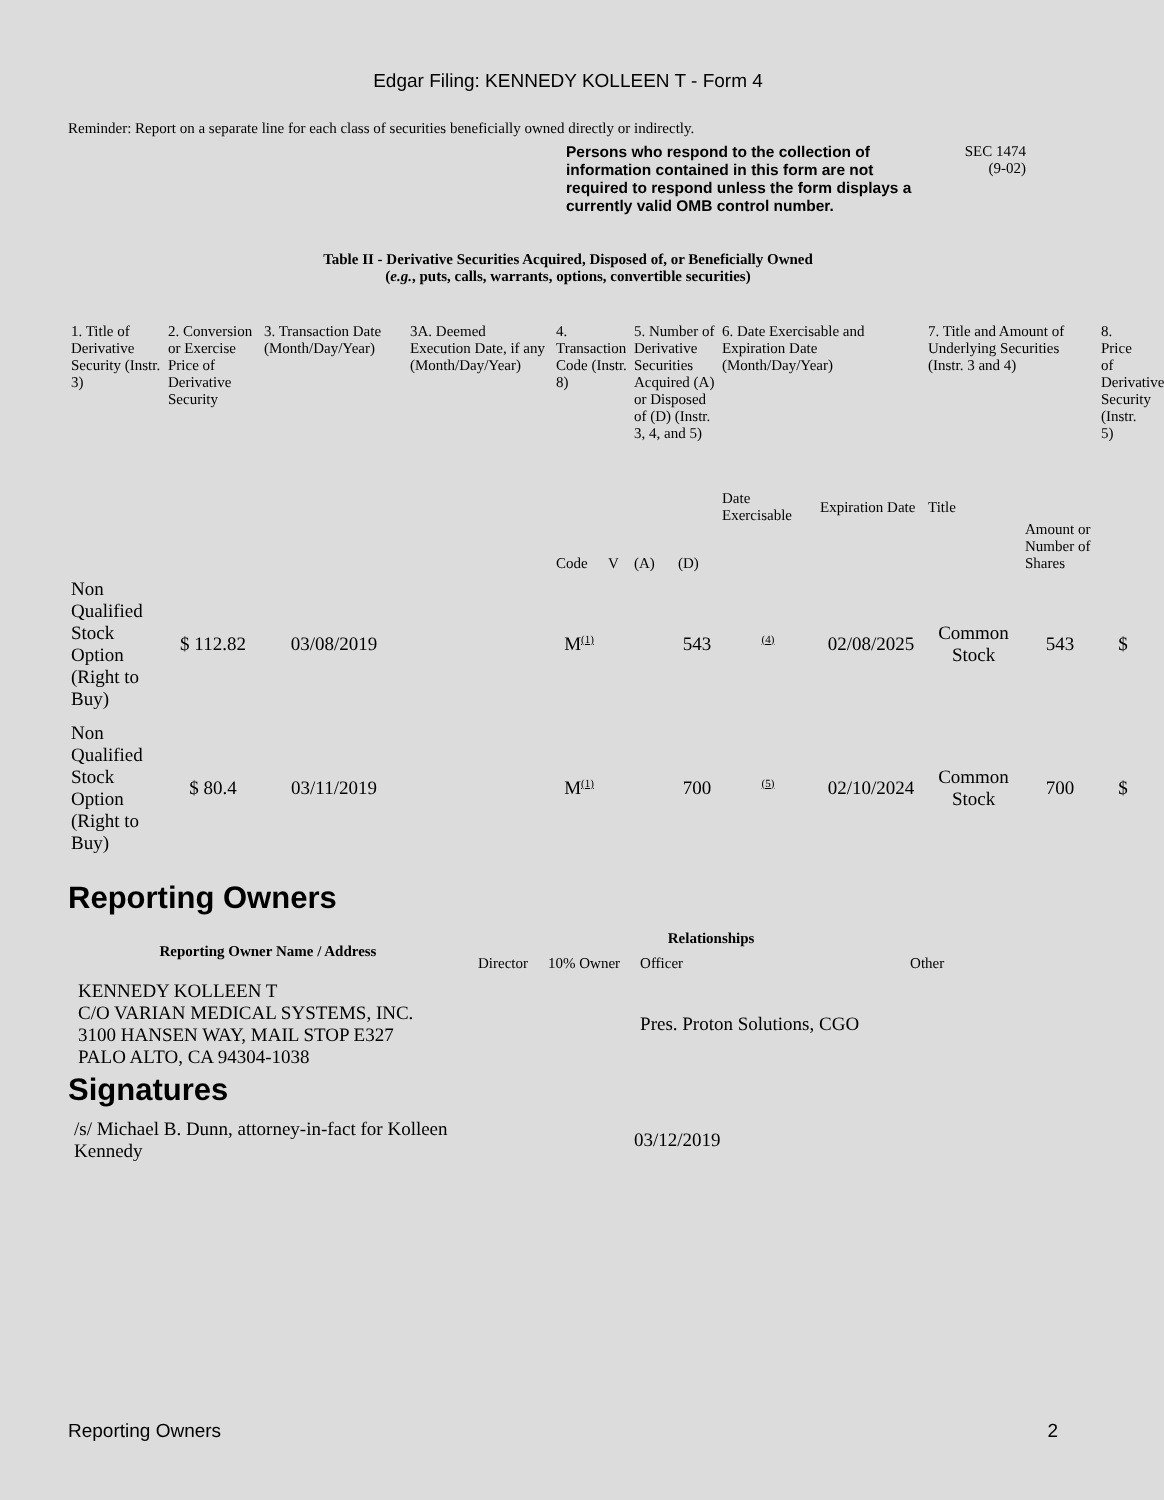Edgar Filing: KENNEDY KOLLEEN T - Form 4
Reminder: Report on a separate line for each class of securities beneficially owned directly or indirectly.
Persons who respond to the collection of information contained in this form are not required to respond unless the form displays a currently valid OMB control number.
SEC 1474
(9-02)
Table II - Derivative Securities Acquired, Disposed of, or Beneficially Owned
(e.g., puts, calls, warrants, options, convertible securities)
| 1. Title of Derivative Security (Instr. 3) | 2. Conversion or Exercise Price of Derivative Security | 3. Transaction Date (Month/Day/Year) | 3A. Deemed Execution Date, if any (Month/Day/Year) | 4. Transaction Code (Instr. 8) | | 5. Number of Derivative Securities Acquired (A) or Disposed of (D) (Instr. 3, 4, and 5) | | 6. Date Exercisable and Expiration Date (Month/Day/Year) | | 7. Title and Amount of Underlying Securities (Instr. 3 and 4) | | 8. Price of Derivative Security (Instr. 5) |
| --- | --- | --- | --- | --- | --- | --- | --- | --- | --- | --- | --- | --- |
| | | | | Code | V | (A) | (D) | Date Exercisable | Expiration Date | Title | Amount or Number of Shares | |
| Non Qualified Stock Option (Right to Buy) | $ 112.82 | 03/08/2019 | | M<sup>(1)</sup> | | | 543 | <sup>(4)</sup> | 02/08/2025 | Common Stock | 543 | $ |
| Non Qualified Stock Option (Right to Buy) | $ 80.4 | 03/11/2019 | | M<sup>(1)</sup> | | | 700 | <sup>(5)</sup> | 02/10/2024 | Common Stock | 700 | $ |
Reporting Owners
| Reporting Owner Name / Address | Relationships | | | |
| --- | --- | --- | --- | --- |
| | Director | 10% Owner | Officer | Other |
| KENNEDY KOLLEEN T C/O VARIAN MEDICAL SYSTEMS, INC. 3100 HANSEN WAY, MAIL STOP E327 PALO ALTO, CA 94304-1038 | | | Pres. Proton Solutions, CGO | |
Signatures
/s/ Michael B. Dunn, attorney-in-fact for Kolleen Kennedy
03/12/2019
Reporting Owners 2